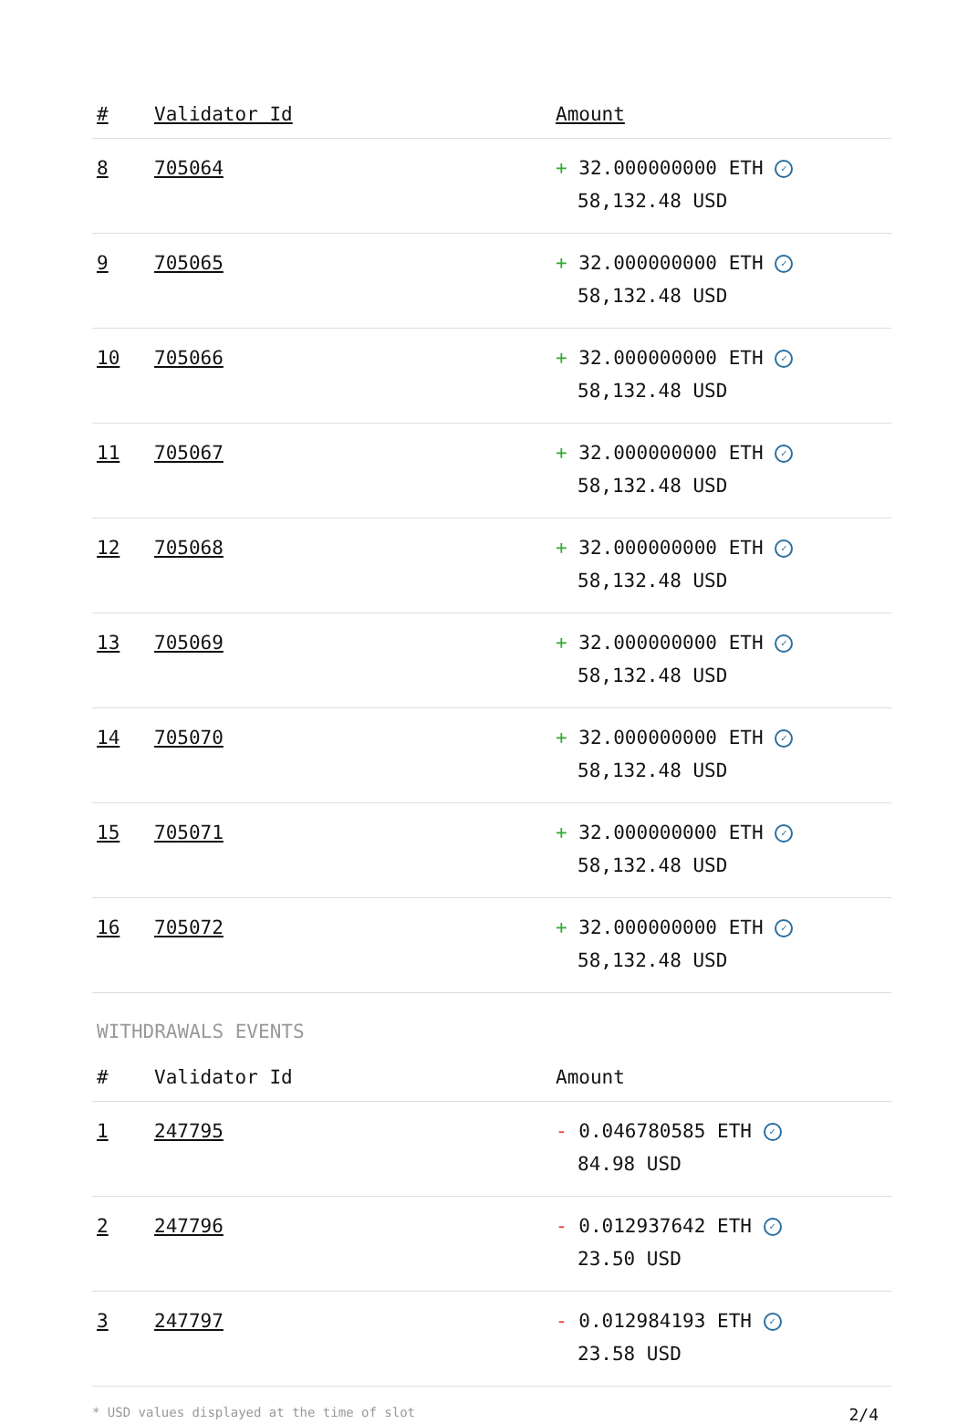| # | Validator Id | Amount |
| --- | --- | --- |
| 8 | 705064 | + 32.000000000 ETH ✓ 58,132.48 USD |
| 9 | 705065 | + 32.000000000 ETH ✓ 58,132.48 USD |
| 10 | 705066 | + 32.000000000 ETH ✓ 58,132.48 USD |
| 11 | 705067 | + 32.000000000 ETH ✓ 58,132.48 USD |
| 12 | 705068 | + 32.000000000 ETH ✓ 58,132.48 USD |
| 13 | 705069 | + 32.000000000 ETH ✓ 58,132.48 USD |
| 14 | 705070 | + 32.000000000 ETH ✓ 58,132.48 USD |
| 15 | 705071 | + 32.000000000 ETH ✓ 58,132.48 USD |
| 16 | 705072 | + 32.000000000 ETH ✓ 58,132.48 USD |
WITHDRAWALS EVENTS
| # | Validator Id | Amount |
| --- | --- | --- |
| 1 | 247795 | - 0.046780585 ETH ✓ 84.98 USD |
| 2 | 247796 | - 0.012937642 ETH ✓ 23.50 USD |
| 3 | 247797 | - 0.012984193 ETH ✓ 23.58 USD |
* USD values displayed at the time of slot 2/4